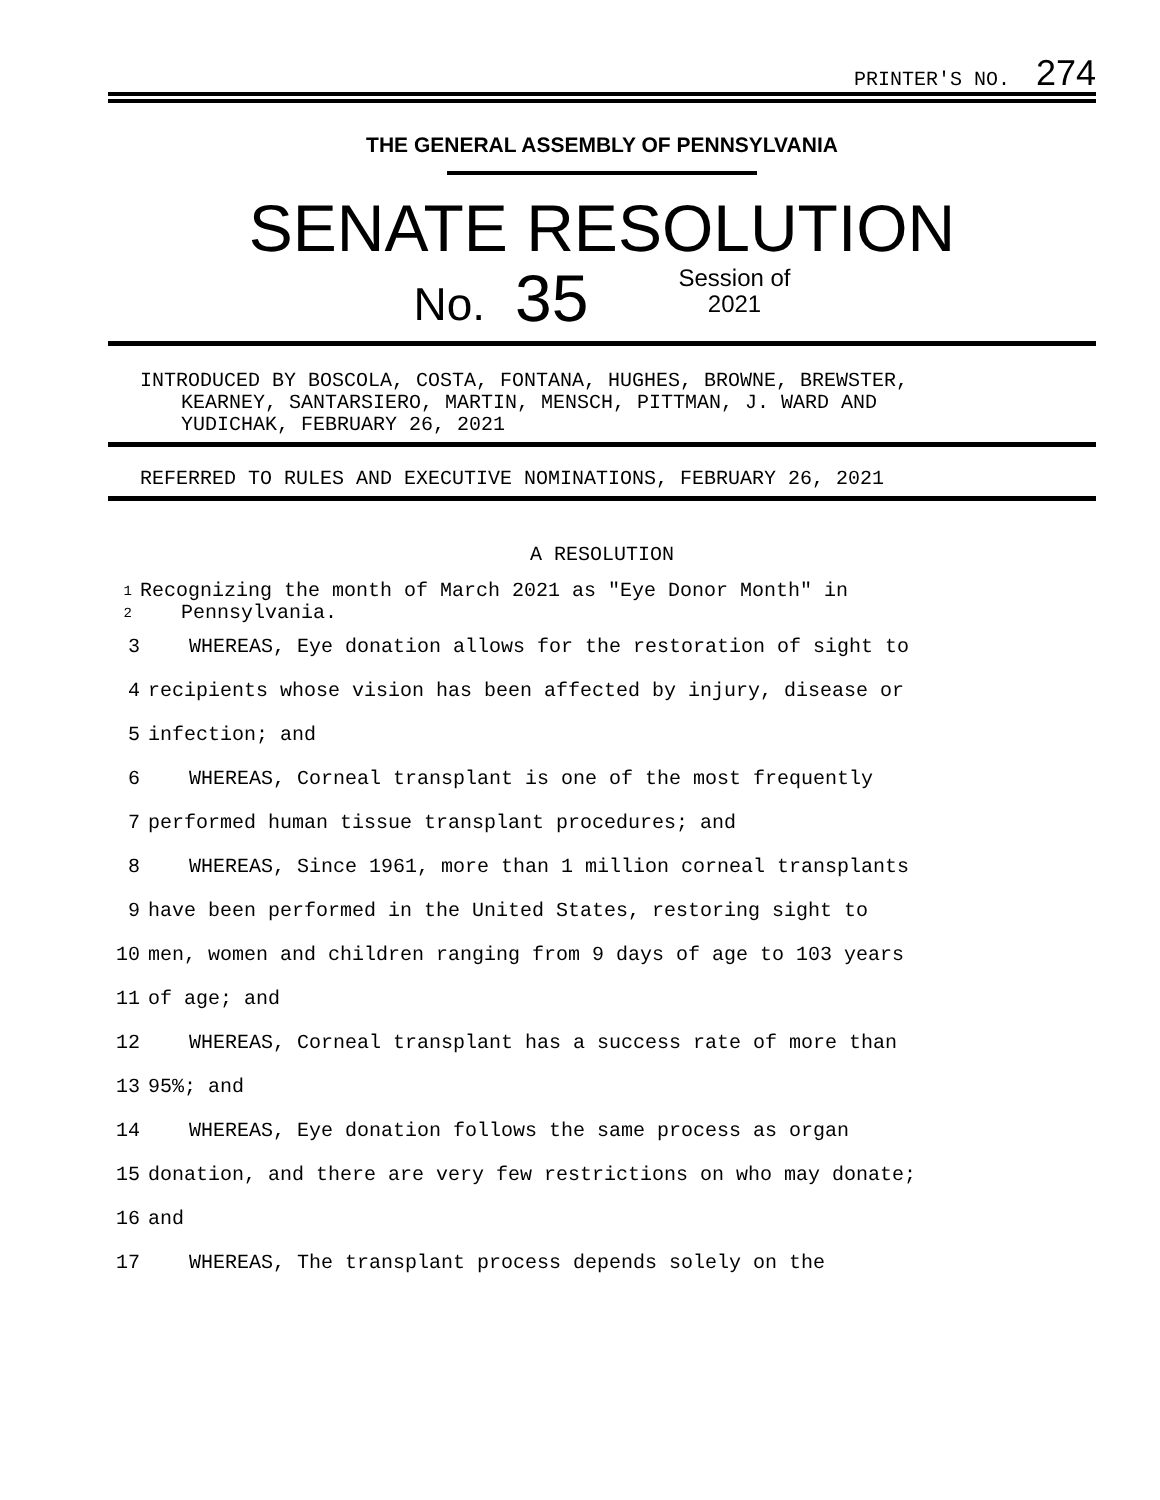PRINTER'S NO. 274
THE GENERAL ASSEMBLY OF PENNSYLVANIA
SENATE RESOLUTION
No. 35 Session of
2021
INTRODUCED BY BOSCOLA, COSTA, FONTANA, HUGHES, BROWNE, BREWSTER,
KEARNEY, SANTARSIERO, MARTIN, MENSCH, PITTMAN, J. WARD AND
YUDICHAK, FEBRUARY 26, 2021
REFERRED TO RULES AND EXECUTIVE NOMINATIONS, FEBRUARY 26, 2021
A RESOLUTION
1
2 Recognizing the month of March 2021 as "Eye Donor Month" in
Pennsylvania.
3 WHEREAS, Eye donation allows for the restoration of sight to
4 recipients whose vision has been affected by injury, disease or
5 infection; and
6 WHEREAS, Corneal transplant is one of the most frequently
7 performed human tissue transplant procedures; and
8 WHEREAS, Since 1961, more than 1 million corneal transplants
9 have been performed in the United States, restoring sight to
10 men, women and children ranging from 9 days of age to 103 years
11 of age; and
12 WHEREAS, Corneal transplant has a success rate of more than
13 95%; and
14 WHEREAS, Eye donation follows the same process as organ
15 donation, and there are very few restrictions on who may donate;
16 and
17 WHEREAS, The transplant process depends solely on the